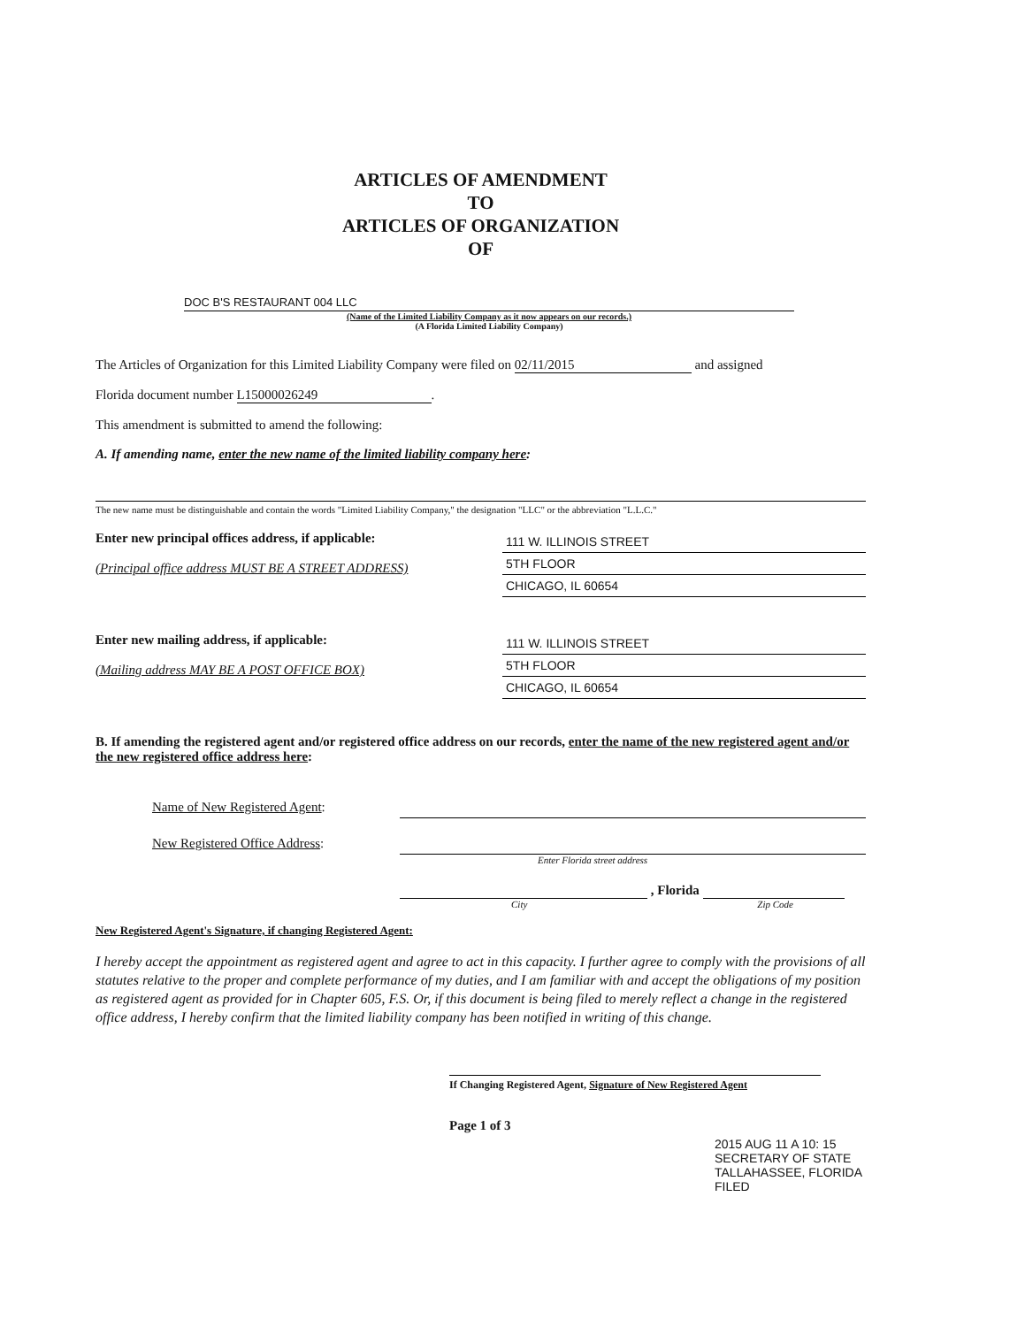ARTICLES OF AMENDMENT
TO
ARTICLES OF ORGANIZATION
OF
DOC B'S RESTAURANT 004 LLC
(Name of the Limited Liability Company as it now appears on our records.)
(A Florida Limited Liability Company)
The Articles of Organization for this Limited Liability Company were filed on 02/11/2015 and assigned
Florida document number L15000026249.
This amendment is submitted to amend the following:
A. If amending name, enter the new name of the limited liability company here:
The new name must be distinguishable and contain the words "Limited Liability Company," the designation "LLC" or the abbreviation "L.L.C."
Enter new principal offices address, if applicable:
(Principal office address MUST BE A STREET ADDRESS)
111 W. ILLINOIS STREET
5TH FLOOR
CHICAGO, IL 60654
Enter new mailing address, if applicable:
(Mailing address MAY BE A POST OFFICE BOX)
111 W. ILLINOIS STREET
5TH FLOOR
CHICAGO, IL 60654
B. If amending the registered agent and/or registered office address on our records, enter the name of the new registered agent and/or the new registered office address here:
Name of New Registered Agent:
New Registered Office Address:
Enter Florida street address
, Florida
City Zip Code
New Registered Agent's Signature, if changing Registered Agent:
I hereby accept the appointment as registered agent and agree to act in this capacity. I further agree to comply with the provisions of all statutes relative to the proper and complete performance of my duties, and I am familiar with and accept the obligations of my position as registered agent as provided for in Chapter 605, F.S. Or, if this document is being filed to merely reflect a change in the registered office address, I hereby confirm that the limited liability company has been notified in writing of this change.
If Changing Registered Agent, Signature of New Registered Agent
Page 1 of 3
2015 AUG 11 A 10: 15 SECRETARY OF STATE TALLAHASSEE, FLORIDA FILED